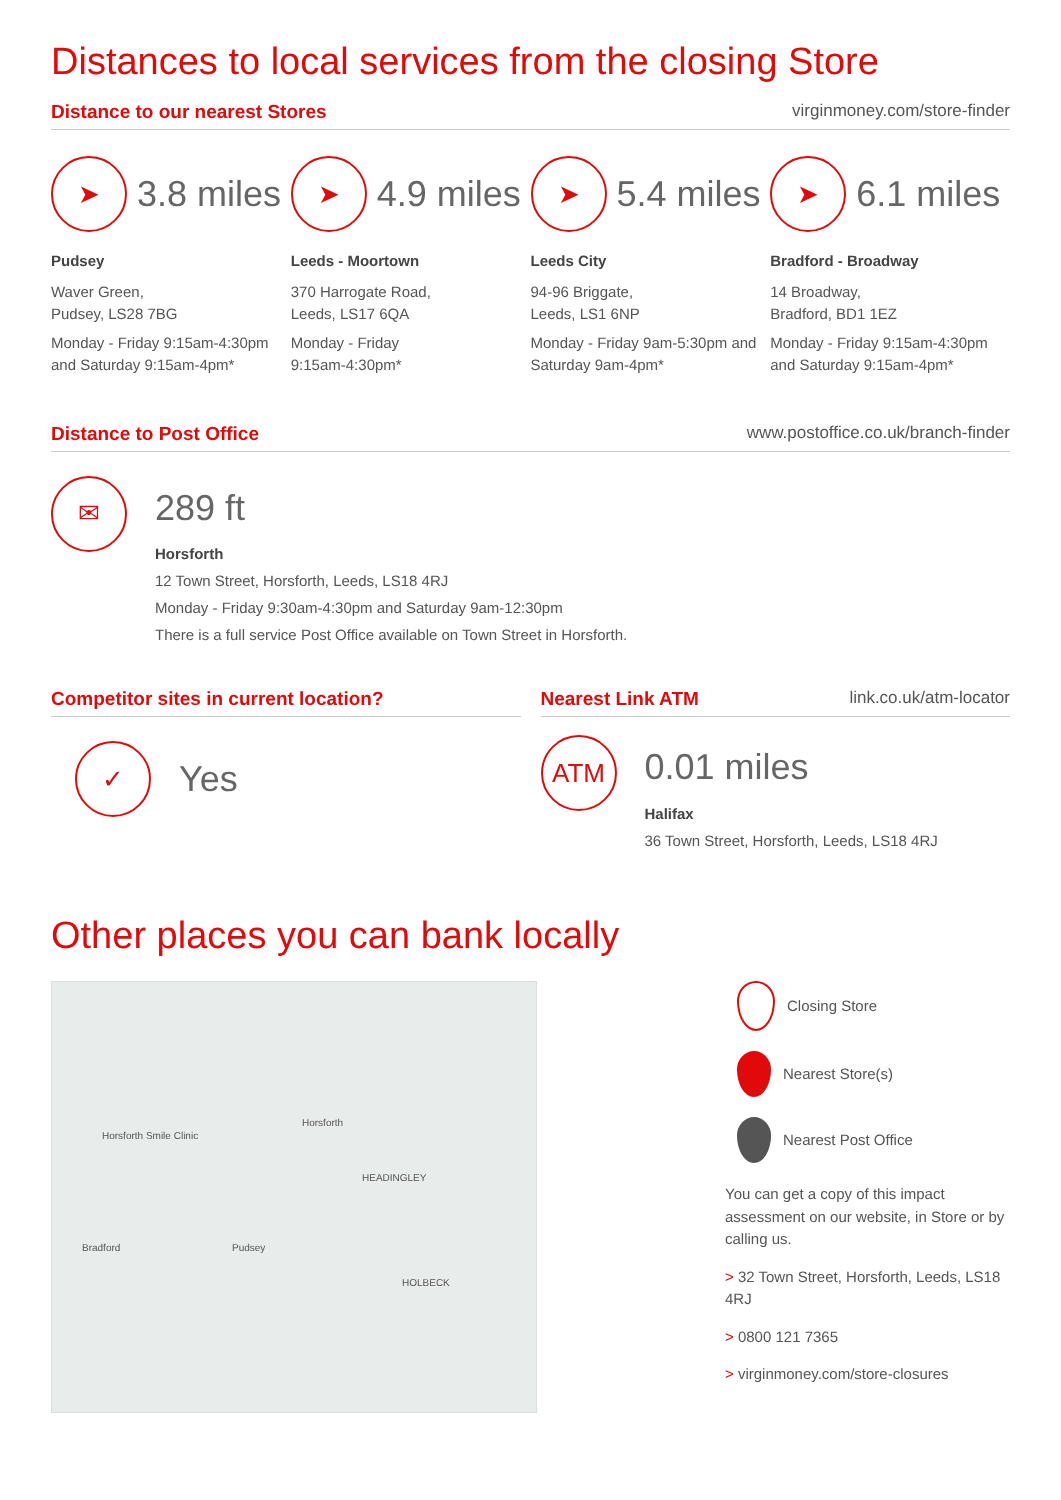Distances to local services from the closing Store
Distance to our nearest Stores virginmoney.com/store-finder
➤
3.8 miles
Pudsey
Waver Green,
Pudsey, LS28 7BG
Monday - Friday 9:15am-4:30pm and Saturday 9:15am-4pm*
➤
4.9 miles
Leeds - Moortown
370 Harrogate Road,
Leeds, LS17 6QA
Monday - Friday
9:15am-4:30pm*
➤
5.4 miles
Leeds City
94-96 Briggate,
Leeds, LS1 6NP
Monday - Friday 9am-5:30pm and Saturday 9am-4pm*
➤
6.1 miles
Bradford - Broadway
14 Broadway,
Bradford, BD1 1EZ
Monday - Friday 9:15am-4:30pm and Saturday 9:15am-4pm*
Distance to Post Office www.postoffice.co.uk/branch-finder
✉
289 ft
Horsforth
12 Town Street, Horsforth, Leeds, LS18 4RJ
Monday - Friday 9:30am-4:30pm and Saturday 9am-12:30pm
There is a full service Post Office available on Town Street in Horsforth.
Competitor sites in current location?
✓
Yes
Nearest Link ATM link.co.uk/atm-locator
ATM
0.01 miles
Halifax
36 Town Street, Horsforth, Leeds, LS18 4RJ
Other places you can bank locally
Horsforth
Horsforth Smile Clinic
HEADINGLEY
Pudsey Bradford
HOLBECK
Closing Store
Nearest Store(s)
Nearest Post Office
You can get a copy of this impact assessment on our website, in Store or by calling us.
> 32 Town Street, Horsforth, Leeds, LS18 4RJ
> 0800 121 7365
> virginmoney.com/store-closures